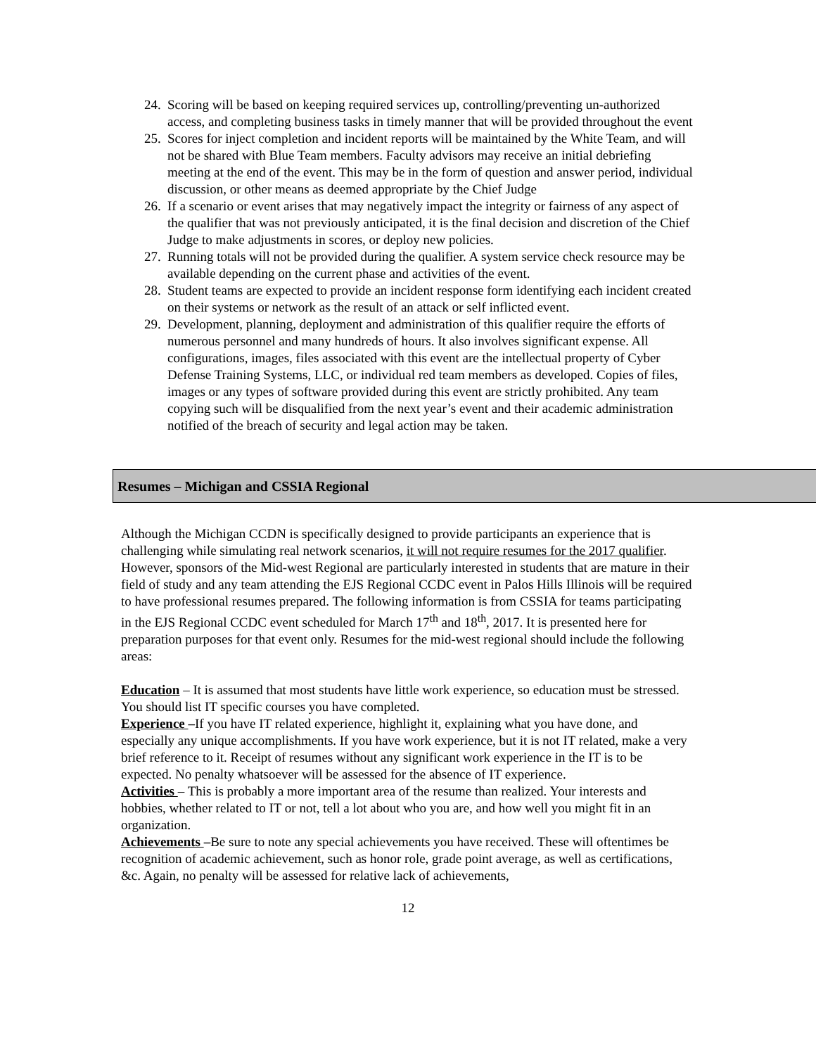24. Scoring will be based on keeping required services up, controlling/preventing un-authorized access, and completing business tasks in timely manner that will be provided throughout the event
25. Scores for inject completion and incident reports will be maintained by the White Team, and will not be shared with Blue Team members. Faculty advisors may receive an initial debriefing meeting at the end of the event. This may be in the form of question and answer period, individual discussion, or other means as deemed appropriate by the Chief Judge
26. If a scenario or event arises that may negatively impact the integrity or fairness of any aspect of the qualifier that was not previously anticipated, it is the final decision and discretion of the Chief Judge to make adjustments in scores, or deploy new policies.
27. Running totals will not be provided during the qualifier. A system service check resource may be available depending on the current phase and activities of the event.
28. Student teams are expected to provide an incident response form identifying each incident created on their systems or network as the result of an attack or self inflicted event.
29. Development, planning, deployment and administration of this qualifier require the efforts of numerous personnel and many hundreds of hours. It also involves significant expense. All configurations, images, files associated with this event are the intellectual property of Cyber Defense Training Systems, LLC, or individual red team members as developed. Copies of files, images or any types of software provided during this event are strictly prohibited. Any team copying such will be disqualified from the next year’s event and their academic administration notified of the breach of security and legal action may be taken.
Resumes – Michigan and CSSIA Regional
Although the Michigan CCDN is specifically designed to provide participants an experience that is challenging while simulating real network scenarios, it will not require resumes for the 2017 qualifier. However, sponsors of the Mid-west Regional are particularly interested in students that are mature in their field of study and any team attending the EJS Regional CCDC event in Palos Hills Illinois will be required to have professional resumes prepared. The following information is from CSSIA for teams participating in the EJS Regional CCDC event scheduled for March 17<sup>th</sup> and 18<sup>th</sup>, 2017. It is presented here for preparation purposes for that event only. Resumes for the mid-west regional should include the following areas:
Education – It is assumed that most students have little work experience, so education must be stressed. You should list IT specific courses you have completed.
Experience –If you have IT related experience, highlight it, explaining what you have done, and especially any unique accomplishments. If you have work experience, but it is not IT related, make a very brief reference to it. Receipt of resumes without any significant work experience in the IT is to be expected. No penalty whatsoever will be assessed for the absence of IT experience.
Activities – This is probably a more important area of the resume than realized. Your interests and hobbies, whether related to IT or not, tell a lot about who you are, and how well you might fit in an organization.
Achievements –Be sure to note any special achievements you have received. These will oftentimes be recognition of academic achievement, such as honor role, grade point average, as well as certifications, &c. Again, no penalty will be assessed for relative lack of achievements,
12